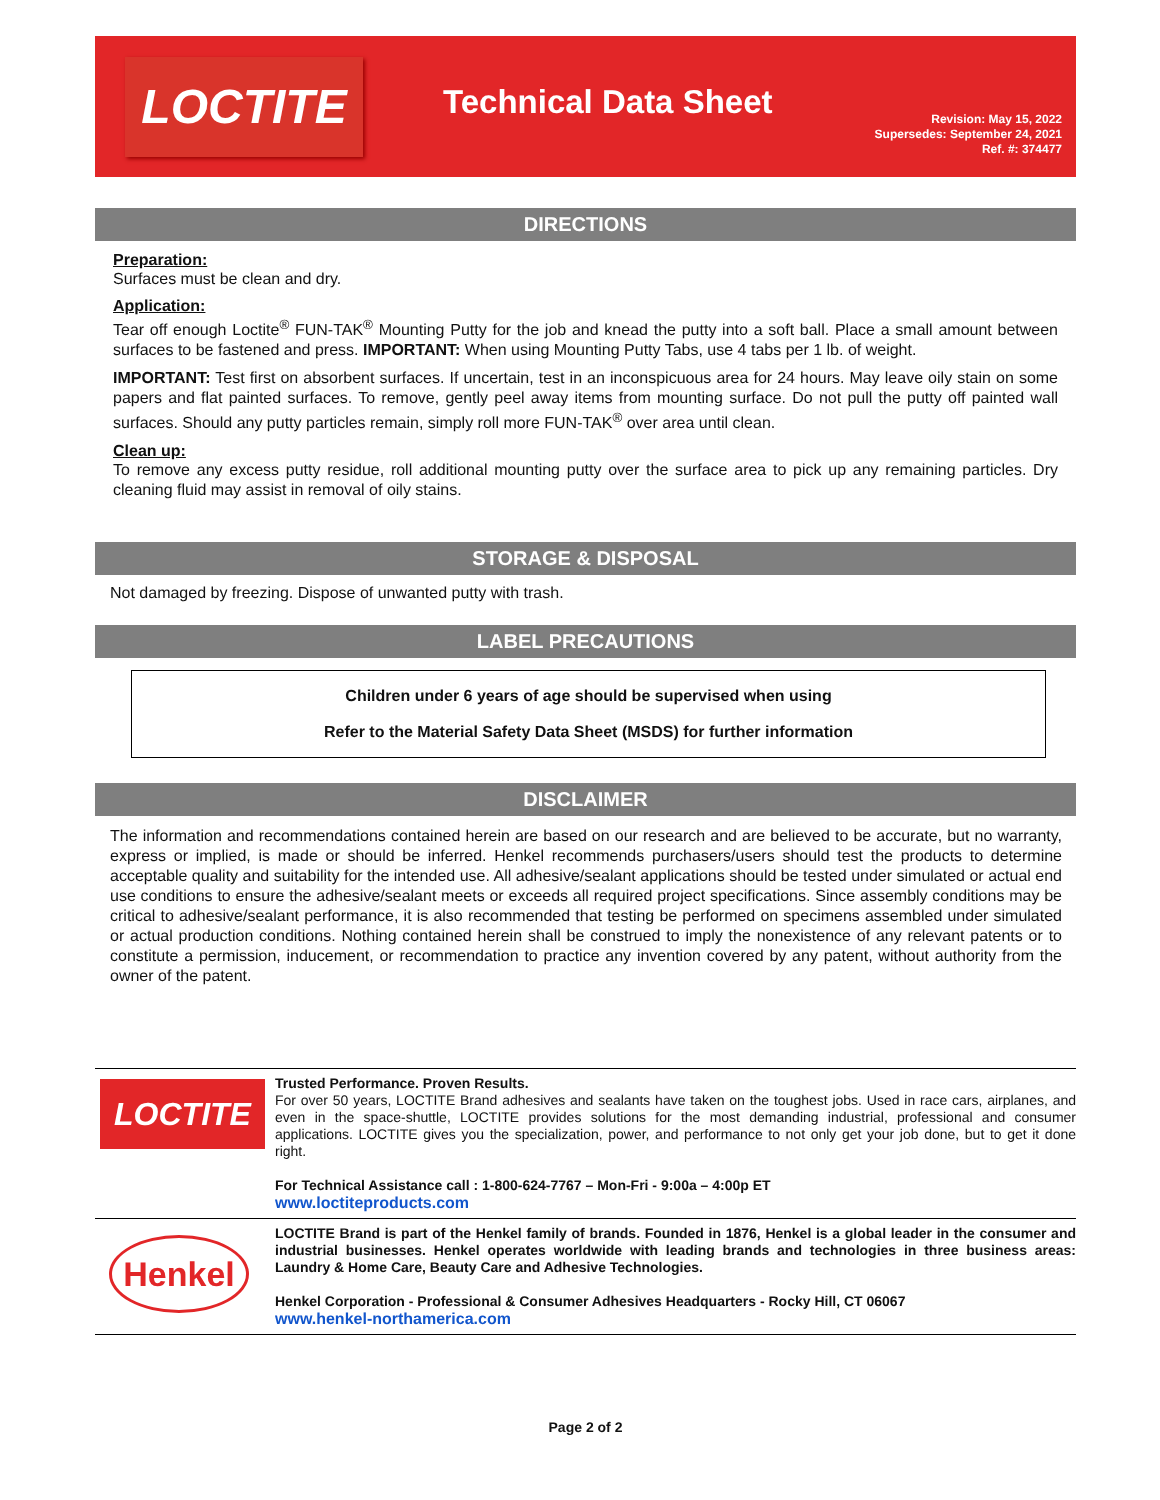LOCTITE
Technical Data Sheet
Revision: May 15, 2022
Supersedes: September 24, 2021
Ref. #: 374477
DIRECTIONS
Preparation:
Surfaces must be clean and dry.
Application:
Tear off enough Loctite<sup>®</sup> FUN-TAK<sup>®</sup> Mounting Putty for the job and knead the putty into a soft ball. Place a small amount between surfaces to be fastened and press. IMPORTANT: When using Mounting Putty Tabs, use 4 tabs per 1 lb. of weight.
IMPORTANT: Test first on absorbent surfaces. If uncertain, test in an inconspicuous area for 24 hours. May leave oily stain on some papers and flat painted surfaces. To remove, gently peel away items from mounting surface. Do not pull the putty off painted wall surfaces. Should any putty particles remain, simply roll more FUN-TAK<sup>®</sup> over area until clean.
Clean up:
To remove any excess putty residue, roll additional mounting putty over the surface area to pick up any remaining particles. Dry cleaning fluid may assist in removal of oily stains.
STORAGE & DISPOSAL
Not damaged by freezing. Dispose of unwanted putty with trash.
LABEL PRECAUTIONS
Children under 6 years of age should be supervised when using
Refer to the Material Safety Data Sheet (MSDS) for further information
DISCLAIMER
The information and recommendations contained herein are based on our research and are believed to be accurate, but no warranty, express or implied, is made or should be inferred. Henkel recommends purchasers/users should test the products to determine acceptable quality and suitability for the intended use. All adhesive/sealant applications should be tested under simulated or actual end use conditions to ensure the adhesive/sealant meets or exceeds all required project specifications. Since assembly conditions may be critical to adhesive/sealant performance, it is also recommended that testing be performed on specimens assembled under simulated or actual production conditions. Nothing contained herein shall be construed to imply the nonexistence of any relevant patents or to constitute a permission, inducement, or recommendation to practice any invention covered by any patent, without authority from the owner of the patent.
LOCTITE
Trusted Performance. Proven Results.
For over 50 years, LOCTITE Brand adhesives and sealants have taken on the toughest jobs. Used in race cars, airplanes, and even in the space-shuttle, LOCTITE provides solutions for the most demanding industrial, professional and consumer applications. LOCTITE gives you the specialization, power, and performance to not only get your job done, but to get it done right.
For Technical Assistance call : 1-800-624-7767 – Mon-Fri - 9:00a – 4:00p ET
www.loctiteproducts.com
Henkel
LOCTITE Brand is part of the Henkel family of brands. Founded in 1876, Henkel is a global leader in the consumer and industrial businesses. Henkel operates worldwide with leading brands and technologies in three business areas: Laundry & Home Care, Beauty Care and Adhesive Technologies.
Henkel Corporation - Professional & Consumer Adhesives Headquarters - Rocky Hill, CT 06067
www.henkel-northamerica.com
Page 2 of 2